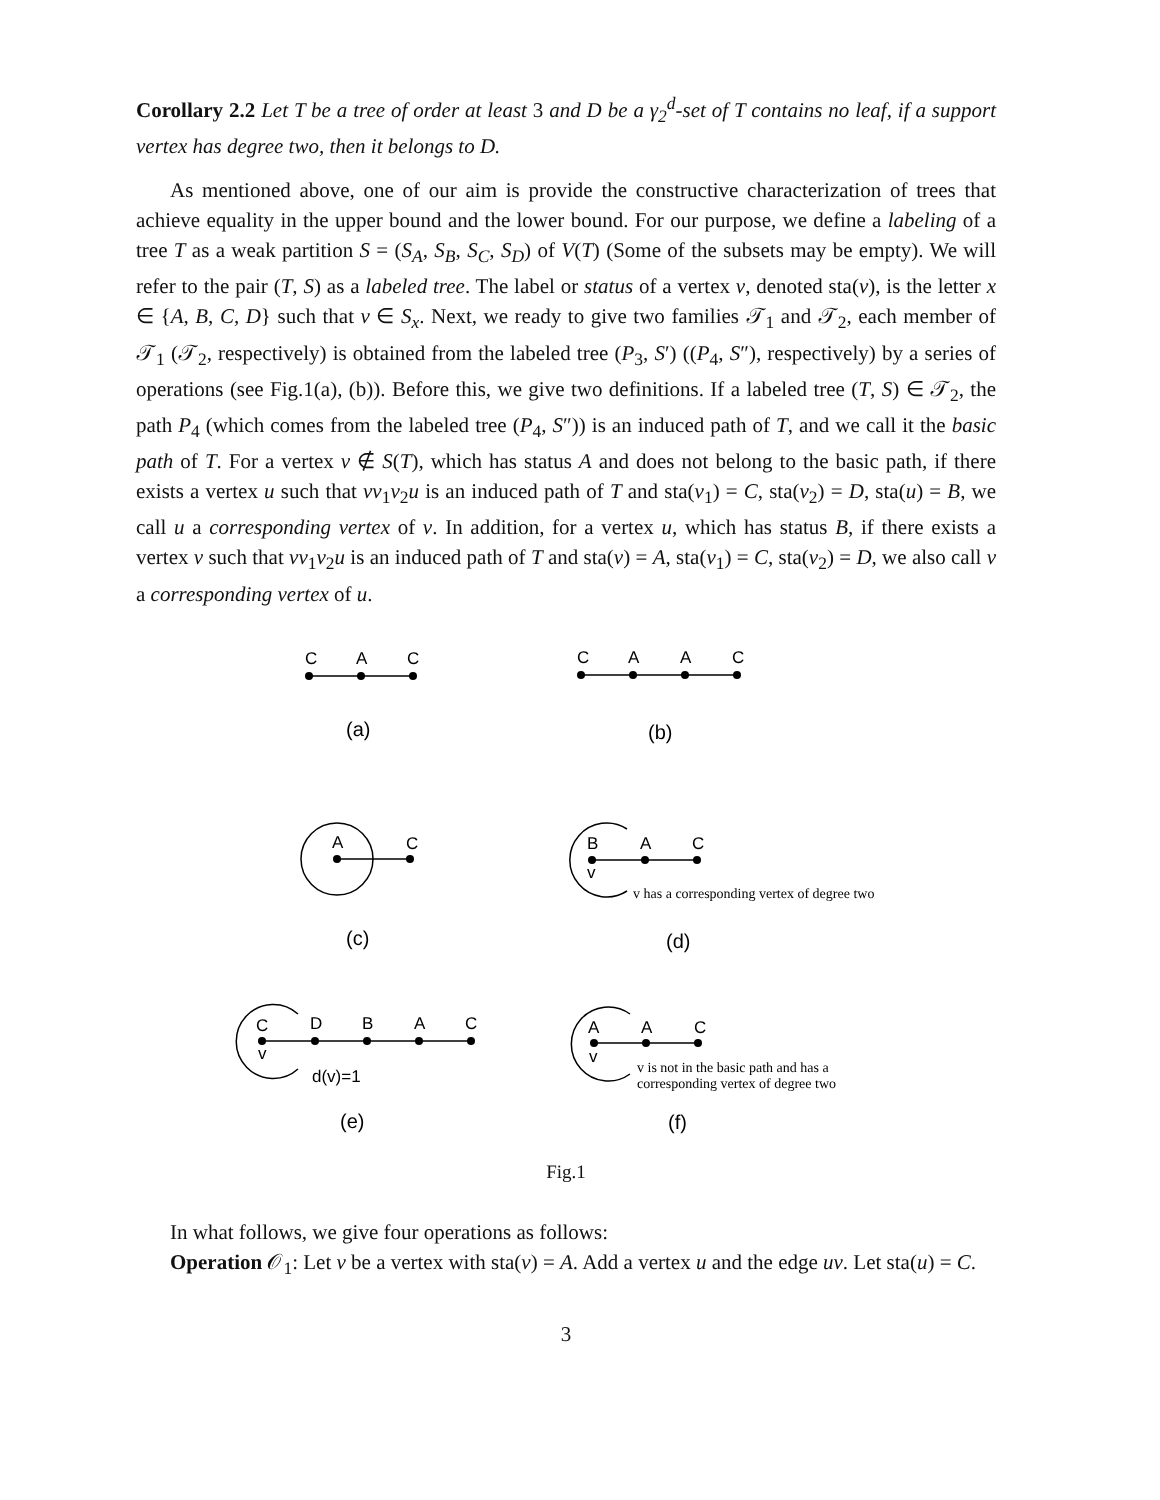Corollary 2.2 Let T be a tree of order at least 3 and D be a γ<sub>2</sub><sup>d</sup>-set of T contains no leaf, if a support vertex has degree two, then it belongs to D.
As mentioned above, one of our aim is provide the constructive characterization of trees that achieve equality in the upper bound and the lower bound. For our purpose, we define a labeling of a tree T as a weak partition S = (S<sub>A</sub>, S<sub>B</sub>, S<sub>C</sub>, S<sub>D</sub>) of V(T) (Some of the subsets may be empty). We will refer to the pair (T, S) as a labeled tree. The label or status of a vertex v, denoted sta(v), is the letter x ∈ {A, B, C, D} such that v ∈ S<sub>x</sub>. Next, we ready to give two families 𝒯<sub>1</sub> and 𝒯<sub>2</sub>, each member of 𝒯<sub>1</sub> (𝒯<sub>2</sub>, respectively) is obtained from the labeled tree (P<sub>3</sub>, S′) ((P<sub>4</sub>, S″), respectively) by a series of operations (see Fig.1(a), (b)). Before this, we give two definitions. If a labeled tree (T, S) ∈ 𝒯<sub>2</sub>, the path P<sub>4</sub> (which comes from the labeled tree (P<sub>4</sub>, S″)) is an induced path of T, and we call it the basic path of T. For a vertex v ∉ S(T), which has status A and does not belong to the basic path, if there exists a vertex u such that vv<sub>1</sub>v<sub>2</sub>u is an induced path of T and sta(v<sub>1</sub>) = C, sta(v<sub>2</sub>) = D, sta(u) = B, we call u a corresponding vertex of v. In addition, for a vertex u, which has status B, if there exists a vertex v such that vv<sub>1</sub>v<sub>2</sub>u is an induced path of T and sta(v) = A, sta(v<sub>1</sub>) = C, sta(v<sub>2</sub>) = D, we also call v a corresponding vertex of u.
C
A
C
C
A
A
C
(a)
(b)
A
C
B
A
C
v
v has a corresponding vertex of degree two
(c)
(d)
C
D
B
A
C
v
d(v)=1
A
A
C
v
v is not in the basic path and has a
corresponding vertex of degree two
(e)
(f)
Fig.1
In what follows, we give four operations as follows:
Operation 𝒪<sub>1</sub>: Let v be a vertex with sta(v) = A. Add a vertex u and the edge uv. Let sta(u) = C.
3